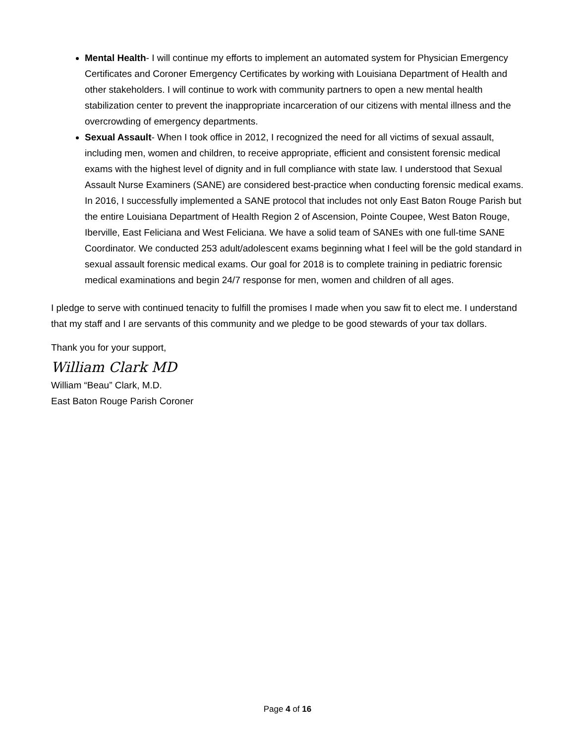Mental Health- I will continue my efforts to implement an automated system for Physician Emergency Certificates and Coroner Emergency Certificates by working with Louisiana Department of Health and other stakeholders. I will continue to work with community partners to open a new mental health stabilization center to prevent the inappropriate incarceration of our citizens with mental illness and the overcrowding of emergency departments.
Sexual Assault- When I took office in 2012, I recognized the need for all victims of sexual assault, including men, women and children, to receive appropriate, efficient and consistent forensic medical exams with the highest level of dignity and in full compliance with state law. I understood that Sexual Assault Nurse Examiners (SANE) are considered best-practice when conducting forensic medical exams. In 2016, I successfully implemented a SANE protocol that includes not only East Baton Rouge Parish but the entire Louisiana Department of Health Region 2 of Ascension, Pointe Coupee, West Baton Rouge, Iberville, East Feliciana and West Feliciana. We have a solid team of SANEs with one full-time SANE Coordinator. We conducted 253 adult/adolescent exams beginning what I feel will be the gold standard in sexual assault forensic medical exams. Our goal for 2018 is to complete training in pediatric forensic medical examinations and begin 24/7 response for men, women and children of all ages.
I pledge to serve with continued tenacity to fulfill the promises I made when you saw fit to elect me. I understand that my staff and I are servants of this community and we pledge to be good stewards of your tax dollars.
Thank you for your support,
William Clark MD
William “Beau” Clark, M.D.
East Baton Rouge Parish Coroner
Page 4 of 16